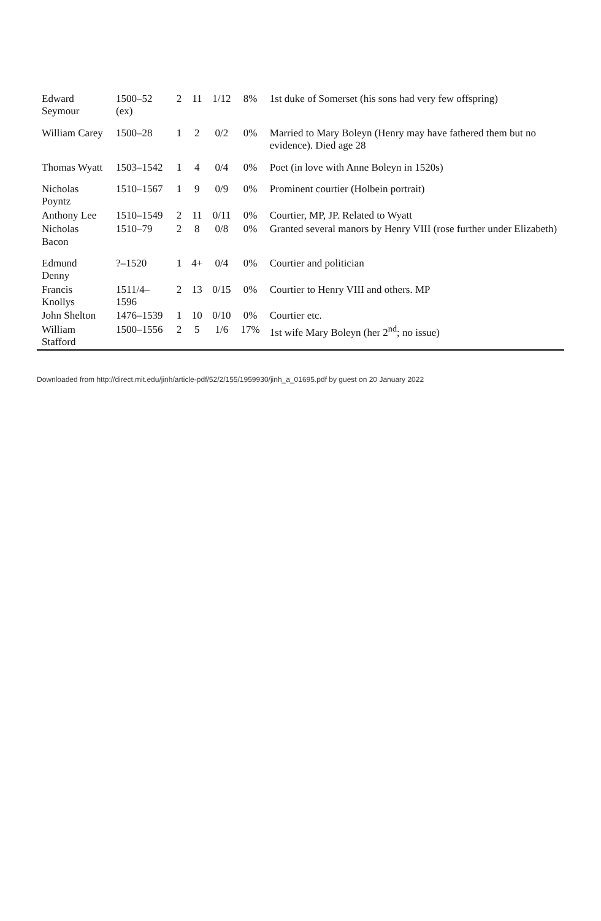| Edward Seymour | 1500–52 (ex) | 2 | 11 | 1/12 | 8% | 1st duke of Somerset (his sons had very few offspring) |
| William Carey | 1500–28 | 1 | 2 | 0/2 | 0% | Married to Mary Boleyn (Henry may have fathered them but no evidence). Died age 28 |
| Thomas Wyatt | 1503–1542 | 1 | 4 | 0/4 | 0% | Poet (in love with Anne Boleyn in 1520s) |
| Nicholas Poyntz | 1510–1567 | 1 | 9 | 0/9 | 0% | Prominent courtier (Holbein portrait) |
| Anthony Lee | 1510–1549 | 2 | 11 | 0/11 | 0% | Courtier, MP, JP. Related to Wyatt |
| Nicholas Bacon | 1510–79 | 2 | 8 | 0/8 | 0% | Granted several manors by Henry VIII (rose further under Elizabeth) |
| Edmund Denny | ?–1520 | 1 | 4+ | 0/4 | 0% | Courtier and politician |
| Francis Knollys | 1511/4–1596 | 2 | 13 | 0/15 | 0% | Courtier to Henry VIII and others. MP |
| John Shelton | 1476–1539 | 1 | 10 | 0/10 | 0% | Courtier etc. |
| William Stafford | 1500–1556 | 2 | 5 | 1/6 | 17% | 1st wife Mary Boleyn (her 2<sup>nd</sup>; no issue) |
Downloaded from http://direct.mit.edu/jinh/article-pdf/52/2/155/1959930/jinh_a_01695.pdf by guest on 20 January 2022